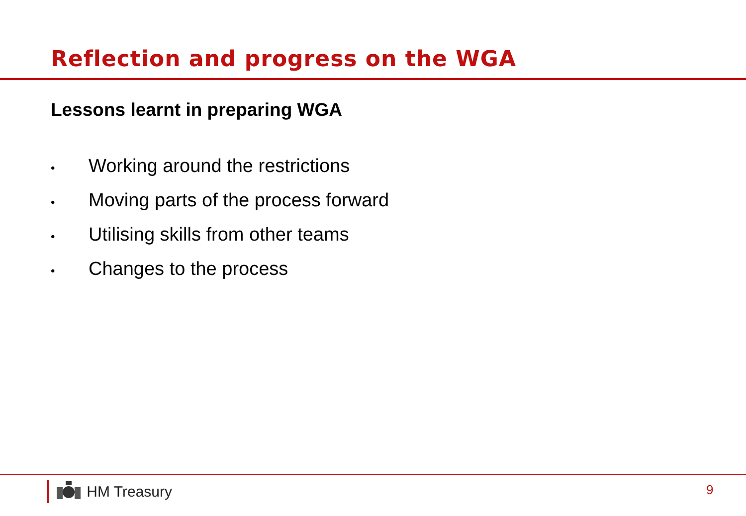Reflection and progress on the WGA
Lessons learnt in preparing WGA
• Working around the restrictions
• Moving parts of the process forward
• Utilising skills from other teams
• Changes to the process
HM Treasury 9